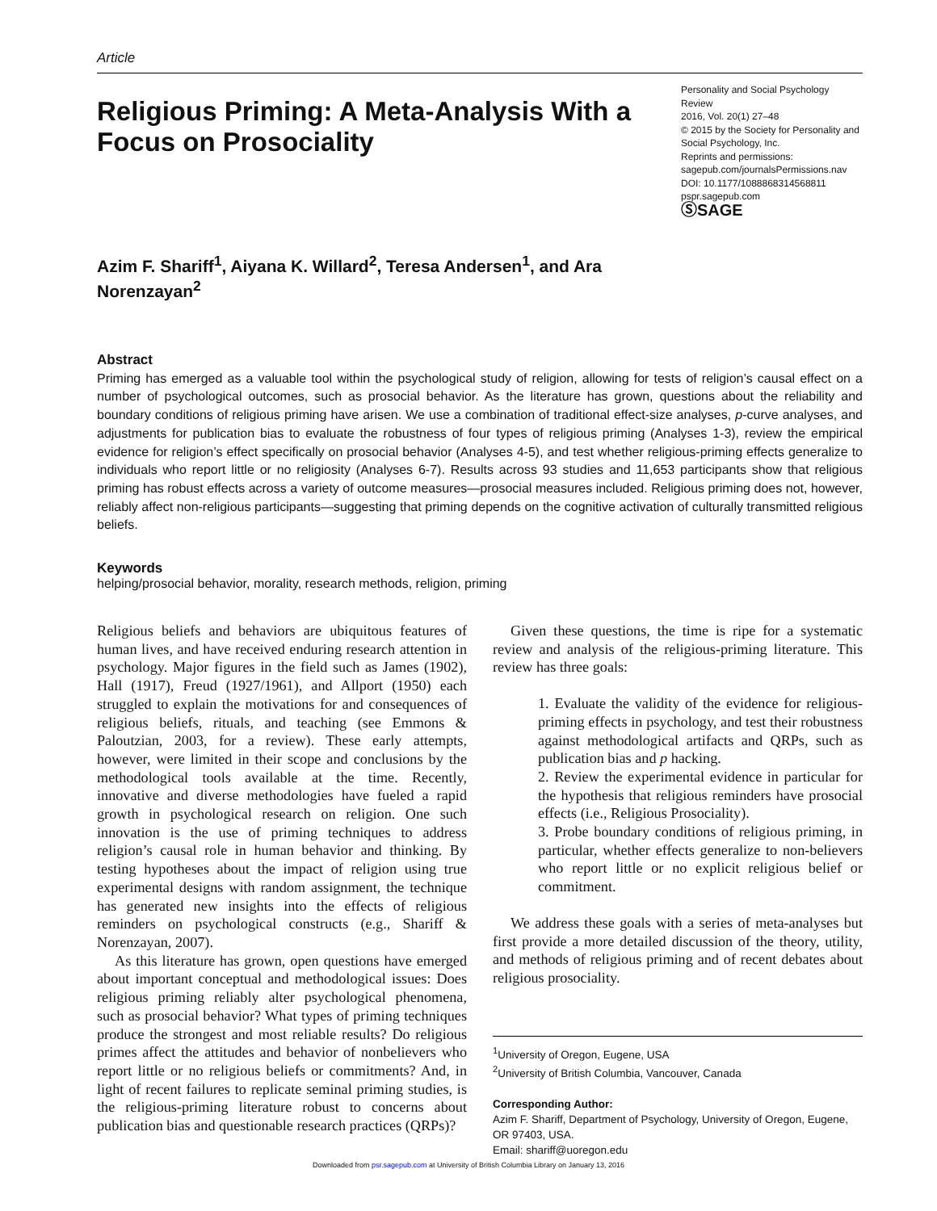Article
Religious Priming: A Meta-Analysis With a Focus on Prosociality
Personality and Social Psychology Review
2016, Vol. 20(1) 27–48
© 2015 by the Society for Personality and Social Psychology, Inc.
Reprints and permissions:
sagepub.com/journalsPermissions.nav
DOI: 10.1177/1088868314568811
pspr.sagepub.com
ⓈSAGE
Azim F. Shariff<sup>1</sup>, Aiyana K. Willard<sup>2</sup>, Teresa Andersen<sup>1</sup>, and Ara Norenzayan<sup>2</sup>
Abstract
Priming has emerged as a valuable tool within the psychological study of religion, allowing for tests of religion’s causal effect on a number of psychological outcomes, such as prosocial behavior. As the literature has grown, questions about the reliability and boundary conditions of religious priming have arisen. We use a combination of traditional effect-size analyses, p-curve analyses, and adjustments for publication bias to evaluate the robustness of four types of religious priming (Analyses 1-3), review the empirical evidence for religion’s effect specifically on prosocial behavior (Analyses 4-5), and test whether religious-priming effects generalize to individuals who report little or no religiosity (Analyses 6-7). Results across 93 studies and 11,653 participants show that religious priming has robust effects across a variety of outcome measures—prosocial measures included. Religious priming does not, however, reliably affect non-religious participants—suggesting that priming depends on the cognitive activation of culturally transmitted religious beliefs.
Keywords
helping/prosocial behavior, morality, research methods, religion, priming
Religious beliefs and behaviors are ubiquitous features of human lives, and have received enduring research attention in psychology. Major figures in the field such as James (1902), Hall (1917), Freud (1927/1961), and Allport (1950) each struggled to explain the motivations for and consequences of religious beliefs, rituals, and teaching (see Emmons & Paloutzian, 2003, for a review). These early attempts, however, were limited in their scope and conclusions by the methodological tools available at the time. Recently, innovative and diverse methodologies have fueled a rapid growth in psychological research on religion. One such innovation is the use of priming techniques to address religion’s causal role in human behavior and thinking. By testing hypotheses about the impact of religion using true experimental designs with random assignment, the technique has generated new insights into the effects of religious reminders on psychological constructs (e.g., Shariff & Norenzayan, 2007).
As this literature has grown, open questions have emerged about important conceptual and methodological issues: Does religious priming reliably alter psychological phenomena, such as prosocial behavior? What types of priming techniques produce the strongest and most reliable results? Do religious primes affect the attitudes and behavior of nonbelievers who report little or no religious beliefs or commitments? And, in light of recent failures to replicate seminal priming studies, is the religious-priming literature robust to concerns about publication bias and questionable research practices (QRPs)?
Given these questions, the time is ripe for a systematic review and analysis of the religious-priming literature. This review has three goals:
1. Evaluate the validity of the evidence for religious-priming effects in psychology, and test their robustness against methodological artifacts and QRPs, such as publication bias and p hacking.
2. Review the experimental evidence in particular for the hypothesis that religious reminders have prosocial effects (i.e., Religious Prosociality).
3. Probe boundary conditions of religious priming, in particular, whether effects generalize to non-believers who report little or no explicit religious belief or commitment.
We address these goals with a series of meta-analyses but first provide a more detailed discussion of the theory, utility, and methods of religious priming and of recent debates about religious prosociality.
<sup>1</sup> University of Oregon, Eugene, USA
<sup>2</sup> University of British Columbia, Vancouver, Canada
Corresponding Author:
Azim F. Shariff, Department of Psychology, University of Oregon, Eugene, OR 97403, USA.
Email: shariff@uoregon.edu
Downloaded from psr.sagepub.com at University of British Columbia Library on January 13, 2016